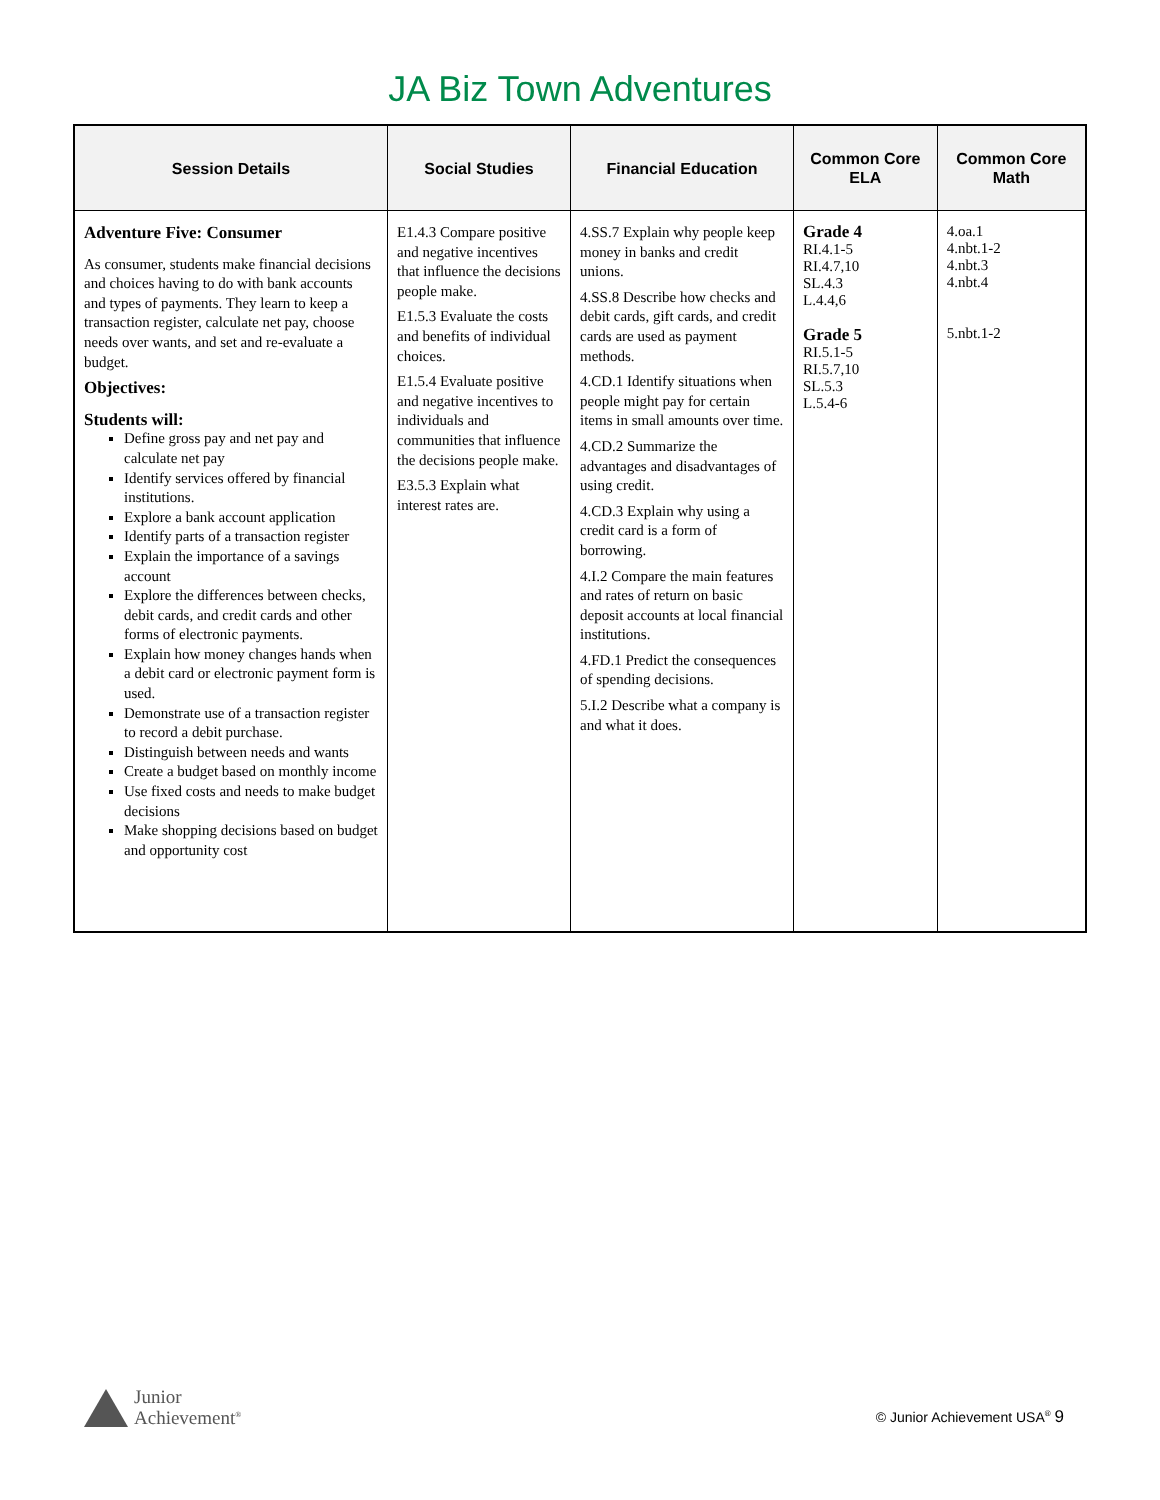JA Biz Town Adventures
| Session Details | Social Studies | Financial Education | Common Core ELA | Common Core Math |
| --- | --- | --- | --- | --- |
| Adventure Five: Consumer As consumer, students make financial decisions and choices having to do with bank accounts and types of payments. They learn to keep a transaction register, calculate net pay, choose needs over wants, and set and re-evaluate a budget. Objectives: Students will: Define gross pay and net pay and calculate net pay Identify services offered by financial institutions. Explore a bank account application Identify parts of a transaction register Explain the importance of a savings account Explore the differences between checks, debit cards, and credit cards and other forms of electronic payments. Explain how money changes hands when a debit card or electronic payment form is used. Demonstrate use of a transaction register to record a debit purchase. Distinguish between needs and wants Create a budget based on monthly income Use fixed costs and needs to make budget decisions Make shopping decisions based on budget and opportunity cost | E1.4.3 Compare positive and negative incentives that influence the decisions people make. E1.5.3 Evaluate the costs and benefits of individual choices. E1.5.4 Evaluate positive and negative incentives to individuals and communities that influence the decisions people make. E3.5.3 Explain what interest rates are. | 4.SS.7 Explain why people keep money in banks and credit unions. 4.SS.8 Describe how checks and debit cards, gift cards, and credit cards are used as payment methods. 4.CD.1 Identify situations when people might pay for certain items in small amounts over time. 4.CD.2 Summarize the advantages and disadvantages of using credit. 4.CD.3 Explain why using a credit card is a form of borrowing. 4.I.2 Compare the main features and rates of return on basic deposit accounts at local financial institutions. 4.FD.1 Predict the consequences of spending decisions. 5.I.2 Describe what a company is and what it does. | Grade 4 RI.4.1-5 RI.4.7,10 SL.4.3 L.4.4,6 Grade 5 RI.5.1-5 RI.5.7,10 SL.5.3 L.5.4-6 | 4.oa.1 4.nbt.1-2 4.nbt.3 4.nbt.4 5.nbt.1-2 |
Junior
Achievement<sup>®</sup>
© Junior Achievement USA<sup>®</sup> 9